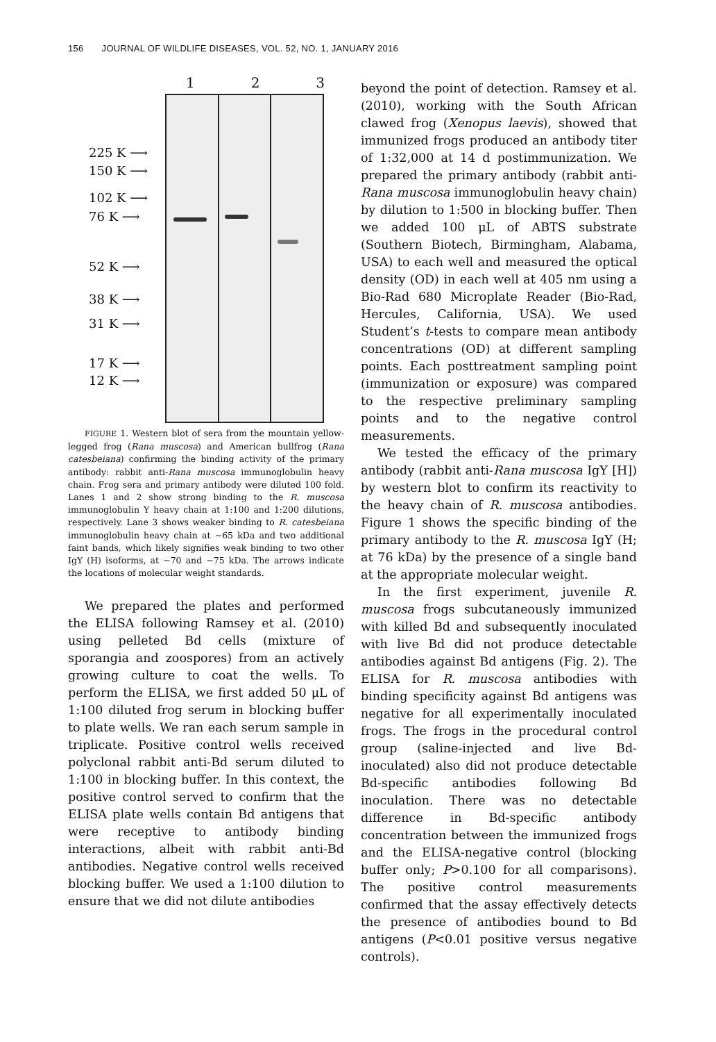156 JOURNAL OF WILDLIFE DISEASES, VOL. 52, NO. 1, JANUARY 2016
1 2 3
225 K ⟶
150 K ⟶
102 K ⟶
76 K ⟶
52 K ⟶
38 K ⟶
31 K ⟶
17 K ⟶
12 K ⟶
FIGURE 1. Western blot of sera from the mountain yellow-legged frog (Rana muscosa) and American bullfrog (Rana catesbeiana) confirming the binding activity of the primary antibody: rabbit anti-Rana muscosa immunoglobulin heavy chain. Frog sera and primary antibody were diluted 100 fold. Lanes 1 and 2 show strong binding to the R. muscosa immunoglobulin Y heavy chain at 1:100 and 1:200 dilutions, respectively. Lane 3 shows weaker binding to R. catesbeiana immunoglobulin heavy chain at ~65 kDa and two additional faint bands, which likely signifies weak binding to two other IgY (H) isoforms, at ~70 and ~75 kDa. The arrows indicate the locations of molecular weight standards.
We prepared the plates and performed the ELISA following Ramsey et al. (2010) using pelleted Bd cells (mixture of sporangia and zoospores) from an actively growing culture to coat the wells. To perform the ELISA, we first added 50 μL of 1:100 diluted frog serum in blocking buffer to plate wells. We ran each serum sample in triplicate. Positive control wells received polyclonal rabbit anti-Bd serum diluted to 1:100 in blocking buffer. In this context, the positive control served to confirm that the ELISA plate wells contain Bd antigens that were receptive to antibody binding interactions, albeit with rabbit anti-Bd antibodies. Negative control wells received blocking buffer. We used a 1:100 dilution to ensure that we did not dilute antibodies
beyond the point of detection. Ramsey et al. (2010), working with the South African clawed frog (Xenopus laevis), showed that immunized frogs produced an antibody titer of 1:32,000 at 14 d postimmunization. We prepared the primary antibody (rabbit anti-Rana muscosa immunoglobulin heavy chain) by dilution to 1:500 in blocking buffer. Then we added 100 μL of ABTS substrate (Southern Biotech, Birmingham, Alabama, USA) to each well and measured the optical density (OD) in each well at 405 nm using a Bio-Rad 680 Microplate Reader (Bio-Rad, Hercules, California, USA). We used Student’s t-tests to compare mean antibody concentrations (OD) at different sampling points. Each posttreatment sampling point (immunization or exposure) was compared to the respective preliminary sampling points and to the negative control measurements.
We tested the efficacy of the primary antibody (rabbit anti-Rana muscosa IgY [H]) by western blot to confirm its reactivity to the heavy chain of R. muscosa antibodies. Figure 1 shows the specific binding of the primary antibody to the R. muscosa IgY (H; at 76 kDa) by the presence of a single band at the appropriate molecular weight.
In the first experiment, juvenile R. muscosa frogs subcutaneously immunized with killed Bd and subsequently inoculated with live Bd did not produce detectable antibodies against Bd antigens (Fig. 2). The ELISA for R. muscosa antibodies with binding specificity against Bd antigens was negative for all experimentally inoculated frogs. The frogs in the procedural control group (saline-injected and live Bd-inoculated) also did not produce detectable Bd-specific antibodies following Bd inoculation. There was no detectable difference in Bd-specific antibody concentration between the immunized frogs and the ELISA-negative control (blocking buffer only; P>0.100 for all comparisons). The positive control measurements confirmed that the assay effectively detects the presence of antibodies bound to Bd antigens (P<0.01 positive versus negative controls).